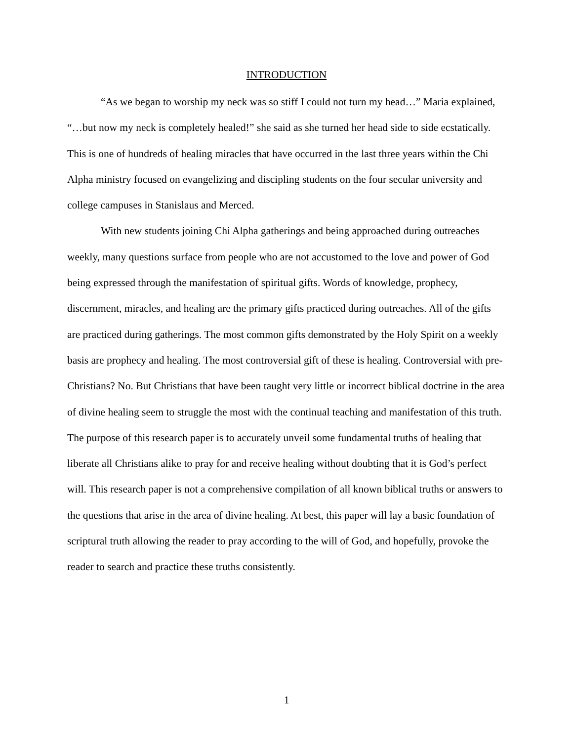INTRODUCTION
“As we began to worship my neck was so stiff I could not turn my head…” Maria explained, “…but now my neck is completely healed!” she said as she turned her head side to side ecstatically. This is one of hundreds of healing miracles that have occurred in the last three years within the Chi Alpha ministry focused on evangelizing and discipling students on the four secular university and college campuses in Stanislaus and Merced.
With new students joining Chi Alpha gatherings and being approached during outreaches weekly, many questions surface from people who are not accustomed to the love and power of God being expressed through the manifestation of spiritual gifts. Words of knowledge, prophecy, discernment, miracles, and healing are the primary gifts practiced during outreaches. All of the gifts are practiced during gatherings. The most common gifts demonstrated by the Holy Spirit on a weekly basis are prophecy and healing. The most controversial gift of these is healing. Controversial with pre-Christians? No. But Christians that have been taught very little or incorrect biblical doctrine in the area of divine healing seem to struggle the most with the continual teaching and manifestation of this truth. The purpose of this research paper is to accurately unveil some fundamental truths of healing that liberate all Christians alike to pray for and receive healing without doubting that it is God’s perfect will. This research paper is not a comprehensive compilation of all known biblical truths or answers to the questions that arise in the area of divine healing. At best, this paper will lay a basic foundation of scriptural truth allowing the reader to pray according to the will of God, and hopefully, provoke the reader to search and practice these truths consistently.
1